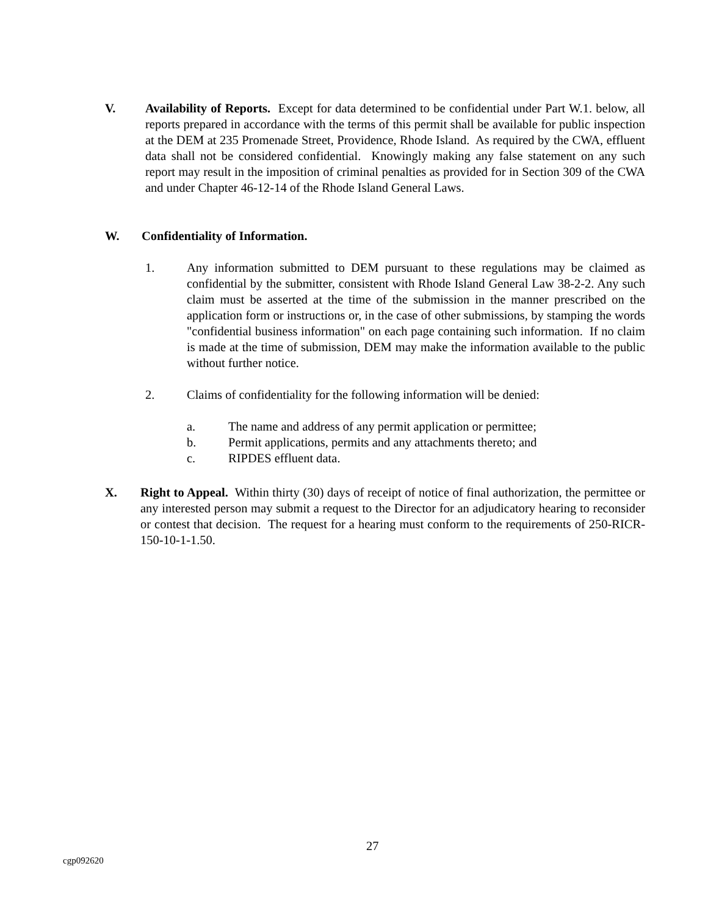V. Availability of Reports. Except for data determined to be confidential under Part W.1. below, all reports prepared in accordance with the terms of this permit shall be available for public inspection at the DEM at 235 Promenade Street, Providence, Rhode Island. As required by the CWA, effluent data shall not be considered confidential. Knowingly making any false statement on any such report may result in the imposition of criminal penalties as provided for in Section 309 of the CWA and under Chapter 46-12-14 of the Rhode Island General Laws.
W. Confidentiality of Information.
1. Any information submitted to DEM pursuant to these regulations may be claimed as confidential by the submitter, consistent with Rhode Island General Law 38-2-2. Any such claim must be asserted at the time of the submission in the manner prescribed on the application form or instructions or, in the case of other submissions, by stamping the words "confidential business information" on each page containing such information. If no claim is made at the time of submission, DEM may make the information available to the public without further notice.
2. Claims of confidentiality for the following information will be denied:
a. The name and address of any permit application or permittee;
b. Permit applications, permits and any attachments thereto; and
c. RIPDES effluent data.
X. Right to Appeal. Within thirty (30) days of receipt of notice of final authorization, the permittee or any interested person may submit a request to the Director for an adjudicatory hearing to reconsider or contest that decision. The request for a hearing must conform to the requirements of 250-RICR-150-10-1-1.50.
27
cgp092620